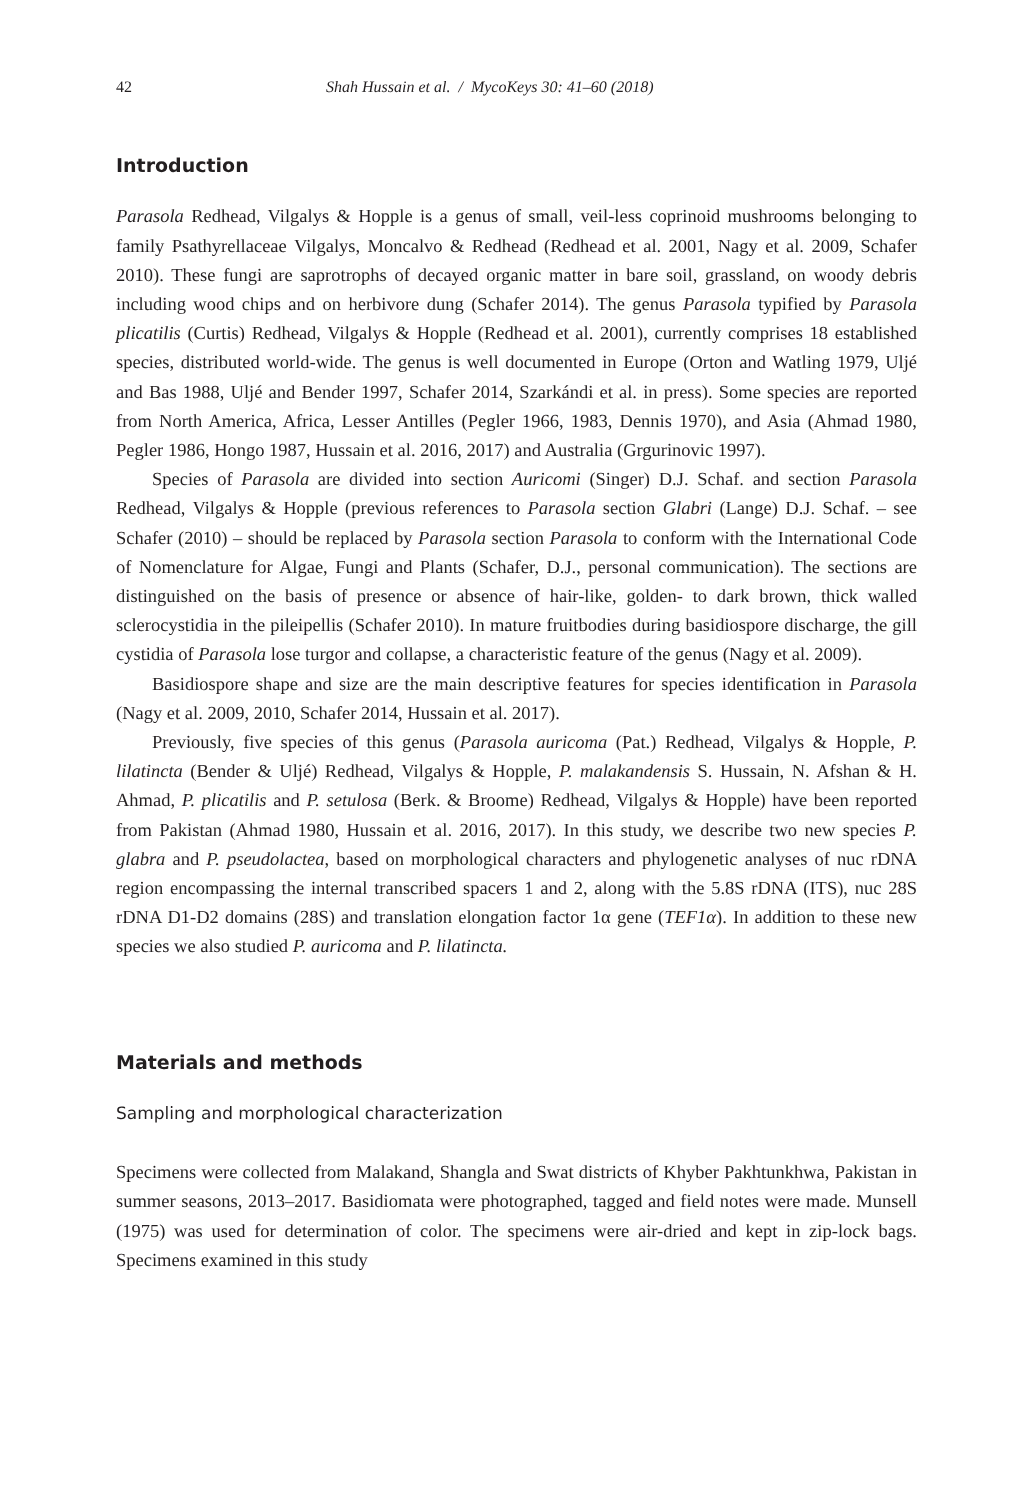42 Shah Hussain et al. / MycoKeys 30: 41–60 (2018)
Introduction
Parasola Redhead, Vilgalys & Hopple is a genus of small, veil-less coprinoid mushrooms belonging to family Psathyrellaceae Vilgalys, Moncalvo & Redhead (Redhead et al. 2001, Nagy et al. 2009, Schafer 2010). These fungi are saprotrophs of decayed organic matter in bare soil, grassland, on woody debris including wood chips and on herbivore dung (Schafer 2014). The genus Parasola typified by Parasola plicatilis (Curtis) Redhead, Vilgalys & Hopple (Redhead et al. 2001), currently comprises 18 established species, distributed world-wide. The genus is well documented in Europe (Orton and Watling 1979, Uljé and Bas 1988, Uljé and Bender 1997, Schafer 2014, Szarkándi et al. in press). Some species are reported from North America, Africa, Lesser Antilles (Pegler 1966, 1983, Dennis 1970), and Asia (Ahmad 1980, Pegler 1986, Hongo 1987, Hussain et al. 2016, 2017) and Australia (Grgurinovic 1997).
Species of Parasola are divided into section Auricomi (Singer) D.J. Schaf. and section Parasola Redhead, Vilgalys & Hopple (previous references to Parasola section Glabri (Lange) D.J. Schaf. – see Schafer (2010) – should be replaced by Parasola section Parasola to conform with the International Code of Nomenclature for Algae, Fungi and Plants (Schafer, D.J., personal communication). The sections are distinguished on the basis of presence or absence of hair-like, golden- to dark brown, thick walled sclerocystidia in the pileipellis (Schafer 2010). In mature fruitbodies during basidiospore discharge, the gill cystidia of Parasola lose turgor and collapse, a characteristic feature of the genus (Nagy et al. 2009).
Basidiospore shape and size are the main descriptive features for species identification in Parasola (Nagy et al. 2009, 2010, Schafer 2014, Hussain et al. 2017).
Previously, five species of this genus (Parasola auricoma (Pat.) Redhead, Vilgalys & Hopple, P. lilatincta (Bender & Uljé) Redhead, Vilgalys & Hopple, P. malakandensis S. Hussain, N. Afshan & H. Ahmad, P. plicatilis and P. setulosa (Berk. & Broome) Redhead, Vilgalys & Hopple) have been reported from Pakistan (Ahmad 1980, Hussain et al. 2016, 2017). In this study, we describe two new species P. glabra and P. pseudolactea, based on morphological characters and phylogenetic analyses of nuc rDNA region encompassing the internal transcribed spacers 1 and 2, along with the 5.8S rDNA (ITS), nuc 28S rDNA D1-D2 domains (28S) and translation elongation factor 1α gene (TEF1α). In addition to these new species we also studied P. auricoma and P. lilatincta.
Materials and methods
Sampling and morphological characterization
Specimens were collected from Malakand, Shangla and Swat districts of Khyber Pakhtunkhwa, Pakistan in summer seasons, 2013–2017. Basidiomata were photographed, tagged and field notes were made. Munsell (1975) was used for determination of color. The specimens were air-dried and kept in zip-lock bags. Specimens examined in this study